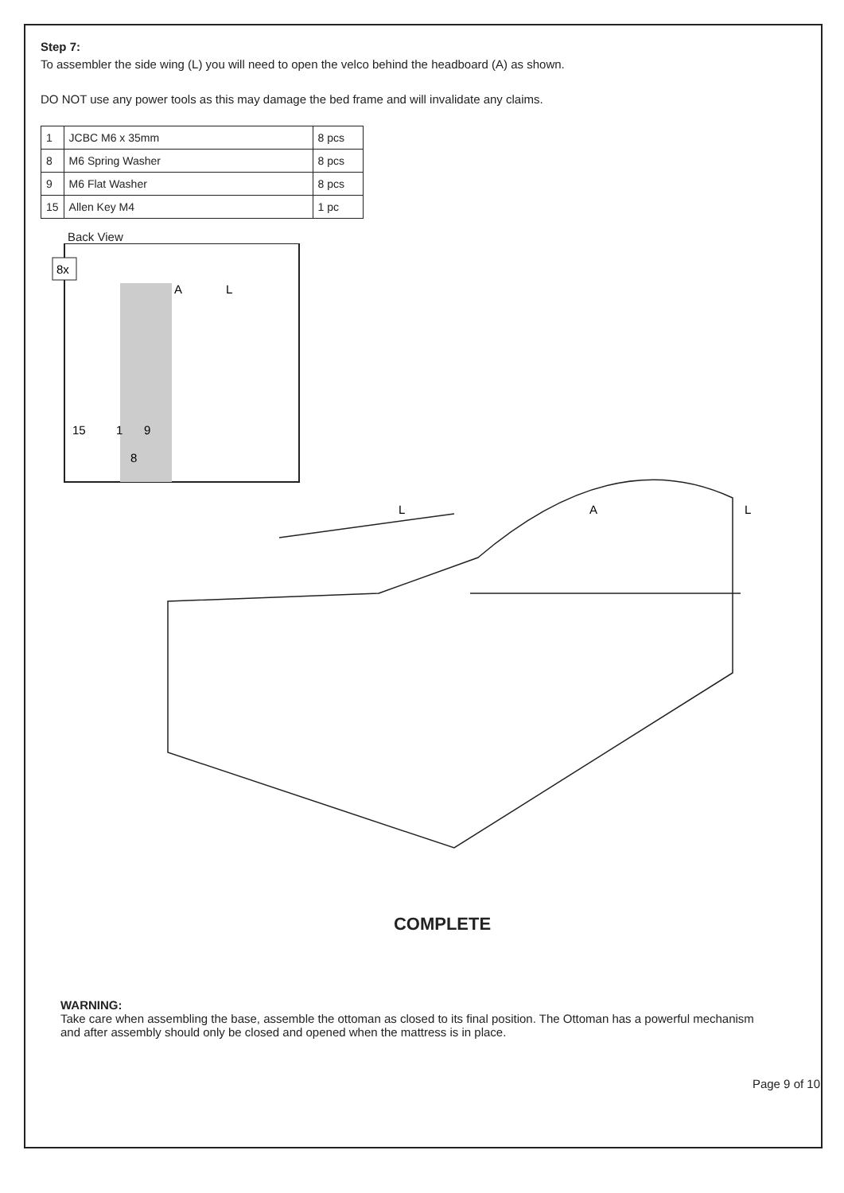Step 7:
To assembler the side wing (L) you will need to open the velco behind the headboard (A) as shown.
DO NOT use any power tools as this may damage the bed frame and will invalidate any claims.
| 1 | JCBC M6 x 35mm | 8 pcs |
| 8 | M6 Spring Washer | 8 pcs |
| 9 | M6 Flat Washer | 8 pcs |
| 15 | Allen Key M4 | 1 pc |
Back View
8x
A
L
15
1
9
8
L
A
L
COMPLETE
WARNING:
Take care when assembling the base, assemble the ottoman as closed to its final position. The Ottoman has a powerful mechanism and after assembly should only be closed and opened when the mattress is in place.
Page 9 of 10